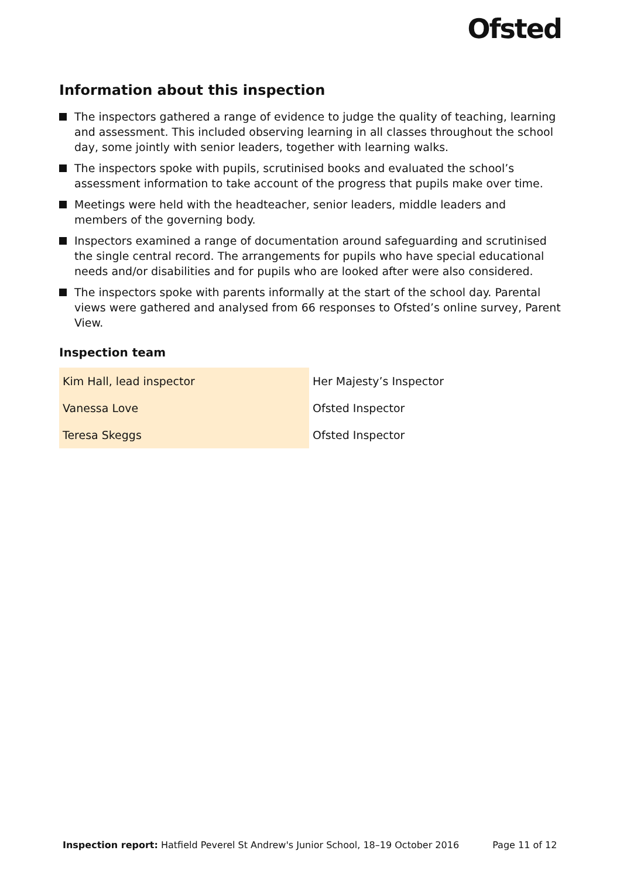Ofsted
Information about this inspection
The inspectors gathered a range of evidence to judge the quality of teaching, learning and assessment. This included observing learning in all classes throughout the school day, some jointly with senior leaders, together with learning walks.
The inspectors spoke with pupils, scrutinised books and evaluated the school’s assessment information to take account of the progress that pupils make over time.
Meetings were held with the headteacher, senior leaders, middle leaders and members of the governing body.
Inspectors examined a range of documentation around safeguarding and scrutinised the single central record. The arrangements for pupils who have special educational needs and/or disabilities and for pupils who are looked after were also considered.
The inspectors spoke with parents informally at the start of the school day. Parental views were gathered and analysed from 66 responses to Ofsted’s online survey, Parent View.
Inspection team
| Kim Hall, lead inspector | Her Majesty’s Inspector |
| Vanessa Love | Ofsted Inspector |
| Teresa Skeggs | Ofsted Inspector |
Inspection report: Hatfield Peverel St Andrew's Junior School, 18–19 October 2016 Page 11 of 12